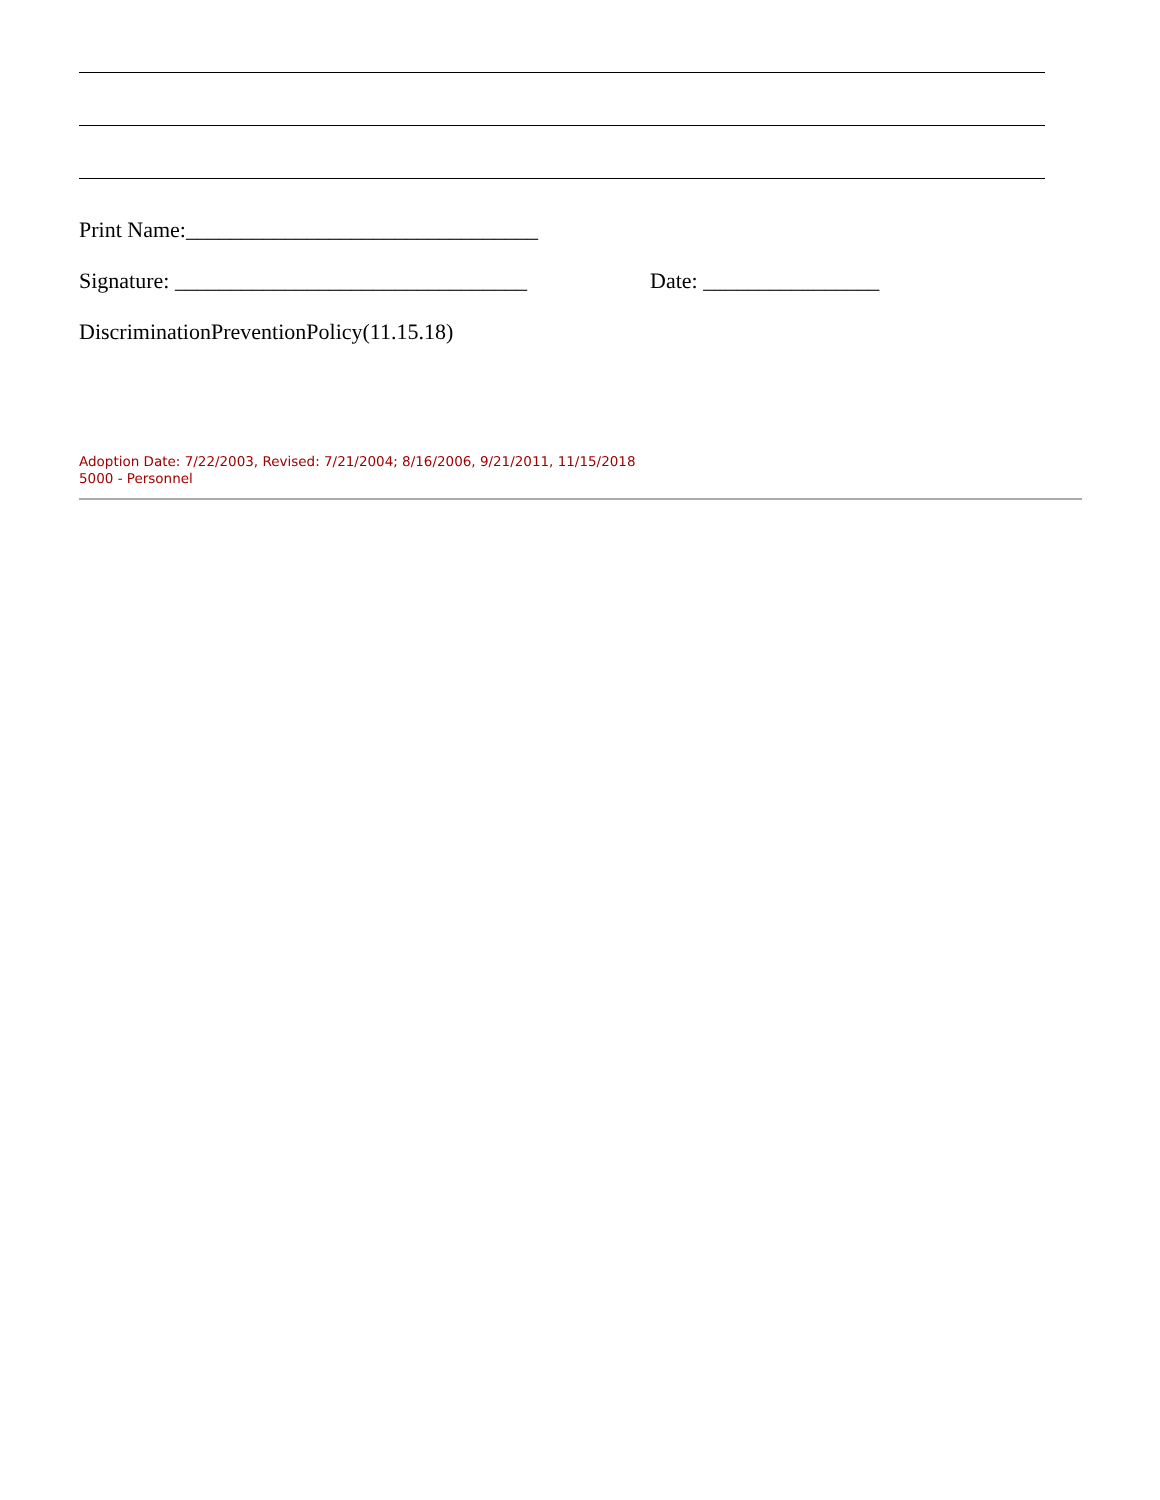Print Name:________________________________
Signature: ________________________________ Date: ________________
DiscriminationPreventionPolicy(11.15.18)
Adoption Date: 7/22/2003, Revised: 7/21/2004; 8/16/2006, 9/21/2011, 11/15/2018
5000 - Personnel